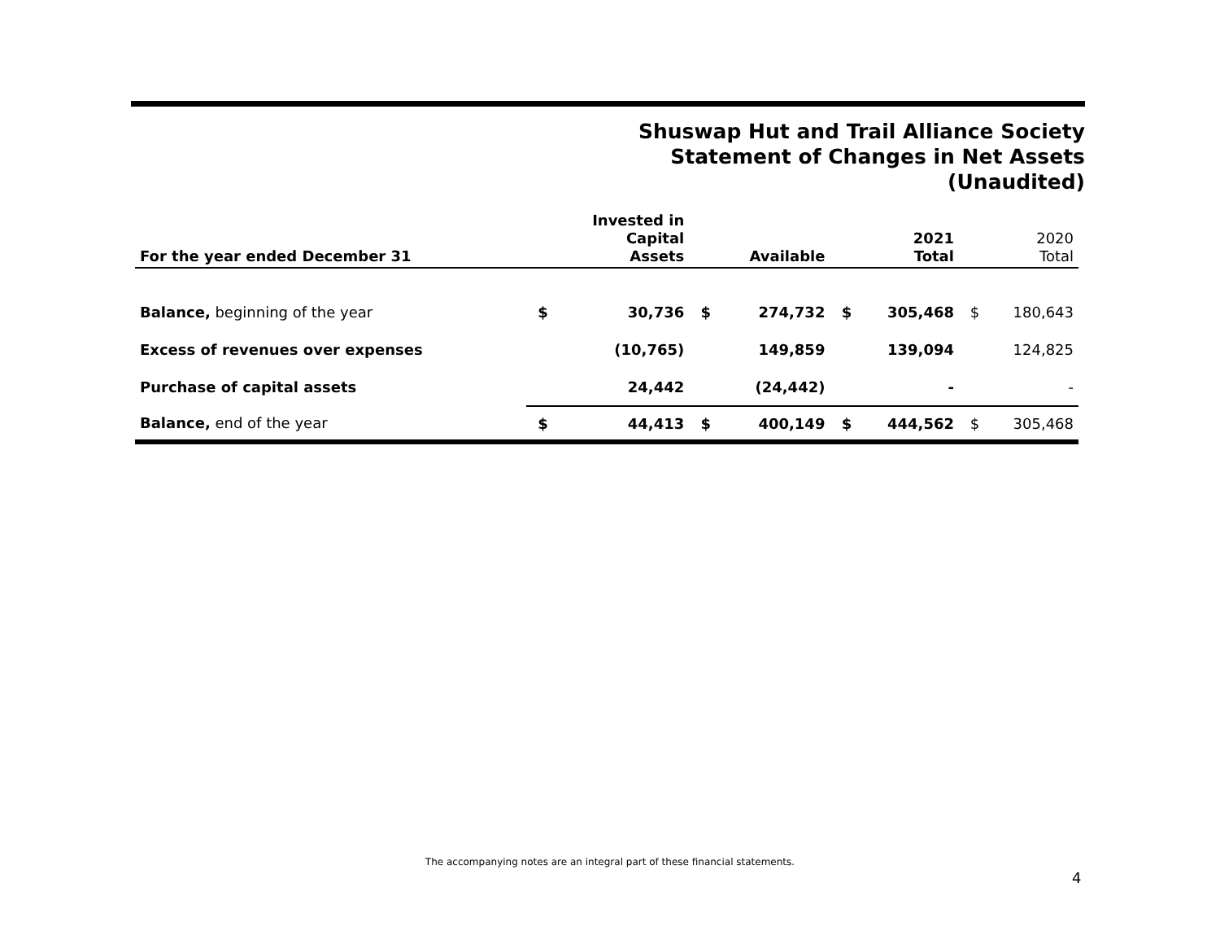Shuswap Hut and Trail Alliance Society
Statement of Changes in Net Assets
(Unaudited)
| For the year ended December 31 | | Invested in Capital Assets | | Available | | 2021 Total | | 2020 Total |
| --- | --- | --- | --- | --- | --- | --- | --- | --- |
| Balance, beginning of the year | $ | 30,736 | $ | 274,732 | $ | 305,468 | $ | 180,643 |
| Excess of revenues over expenses | | (10,765) | | 149,859 | | 139,094 | | 124,825 |
| Purchase of capital assets | | 24,442 | | (24,442) | | - | | - |
| Balance, end of the year | $ | 44,413 | $ | 400,149 | $ | 444,562 | $ | 305,468 |
The accompanying notes are an integral part of these financial statements.
4